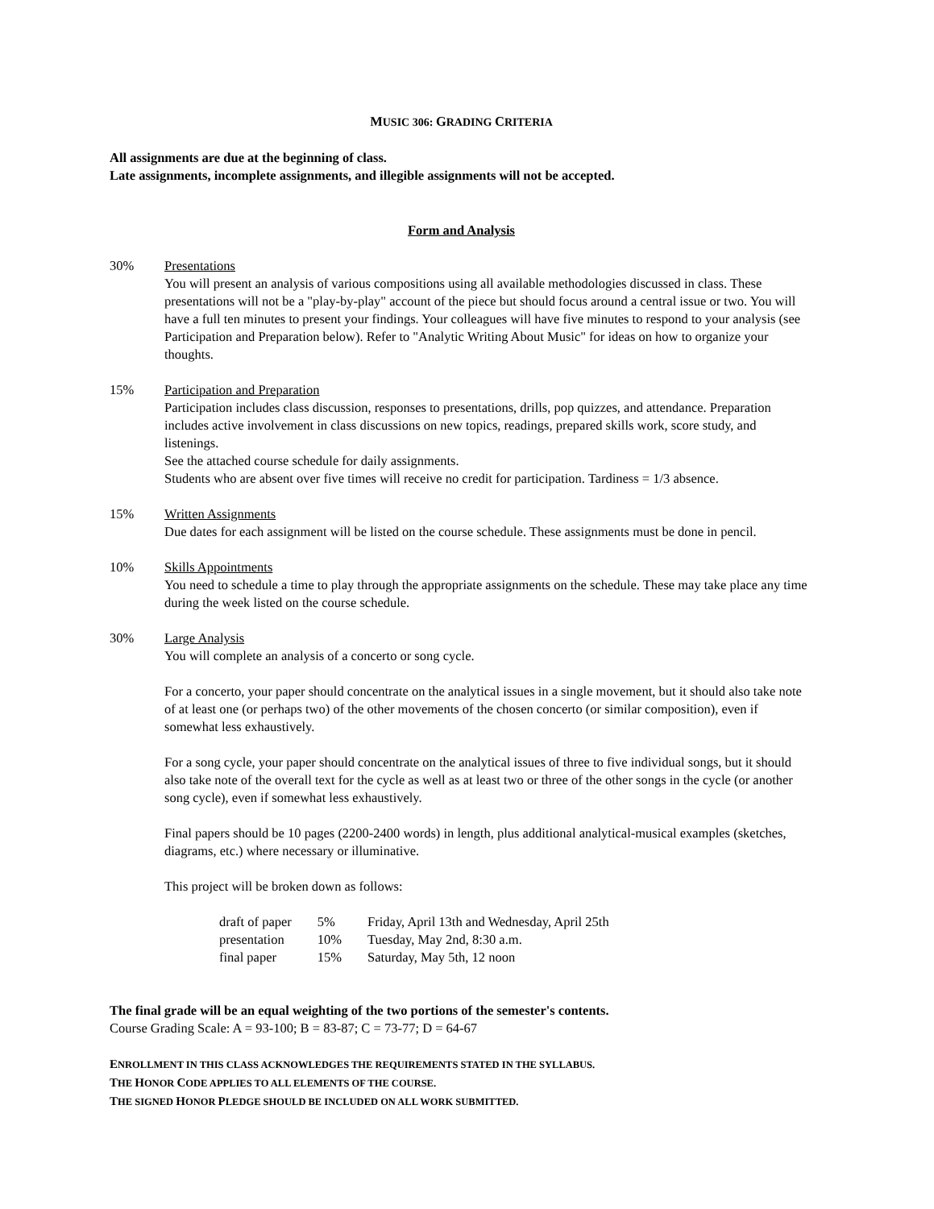MUSIC 306: GRADING CRITERIA
All assignments are due at the beginning of class.
Late assignments, incomplete assignments, and illegible assignments will not be accepted.
Form and Analysis
30% Presentations
You will present an analysis of various compositions using all available methodologies discussed in class. These presentations will not be a "play-by-play" account of the piece but should focus around a central issue or two. You will have a full ten minutes to present your findings. Your colleagues will have five minutes to respond to your analysis (see Participation and Preparation below). Refer to "Analytic Writing About Music" for ideas on how to organize your thoughts.
15% Participation and Preparation
Participation includes class discussion, responses to presentations, drills, pop quizzes, and attendance. Preparation includes active involvement in class discussions on new topics, readings, prepared skills work, score study, and listenings.
See the attached course schedule for daily assignments.
Students who are absent over five times will receive no credit for participation. Tardiness = 1/3 absence.
15% Written Assignments
Due dates for each assignment will be listed on the course schedule. These assignments must be done in pencil.
10% Skills Appointments
You need to schedule a time to play through the appropriate assignments on the schedule. These may take place any time during the week listed on the course schedule.
30% Large Analysis
You will complete an analysis of a concerto or song cycle.
For a concerto, your paper should concentrate on the analytical issues in a single movement, but it should also take note of at least one (or perhaps two) of the other movements of the chosen concerto (or similar composition), even if somewhat less exhaustively.
For a song cycle, your paper should concentrate on the analytical issues of three to five individual songs, but it should also take note of the overall text for the cycle as well as at least two or three of the other songs in the cycle (or another song cycle), even if somewhat less exhaustively.
Final papers should be 10 pages (2200-2400 words) in length, plus additional analytical-musical examples (sketches, diagrams, etc.) where necessary or illuminative.
This project will be broken down as follows:
| draft of paper | 5% | Friday, April 13th and Wednesday, April 25th |
| presentation | 10% | Tuesday, May 2nd, 8:30 a.m. |
| final paper | 15% | Saturday, May 5th, 12 noon |
The final grade will be an equal weighting of the two portions of the semester's contents.
Course Grading Scale: A = 93-100; B = 83-87; C = 73-77; D = 64-67
ENROLLMENT IN THIS CLASS ACKNOWLEDGES THE REQUIREMENTS STATED IN THE SYLLABUS.
THE HONOR CODE APPLIES TO ALL ELEMENTS OF THE COURSE.
THE SIGNED HONOR PLEDGE SHOULD BE INCLUDED ON ALL WORK SUBMITTED.